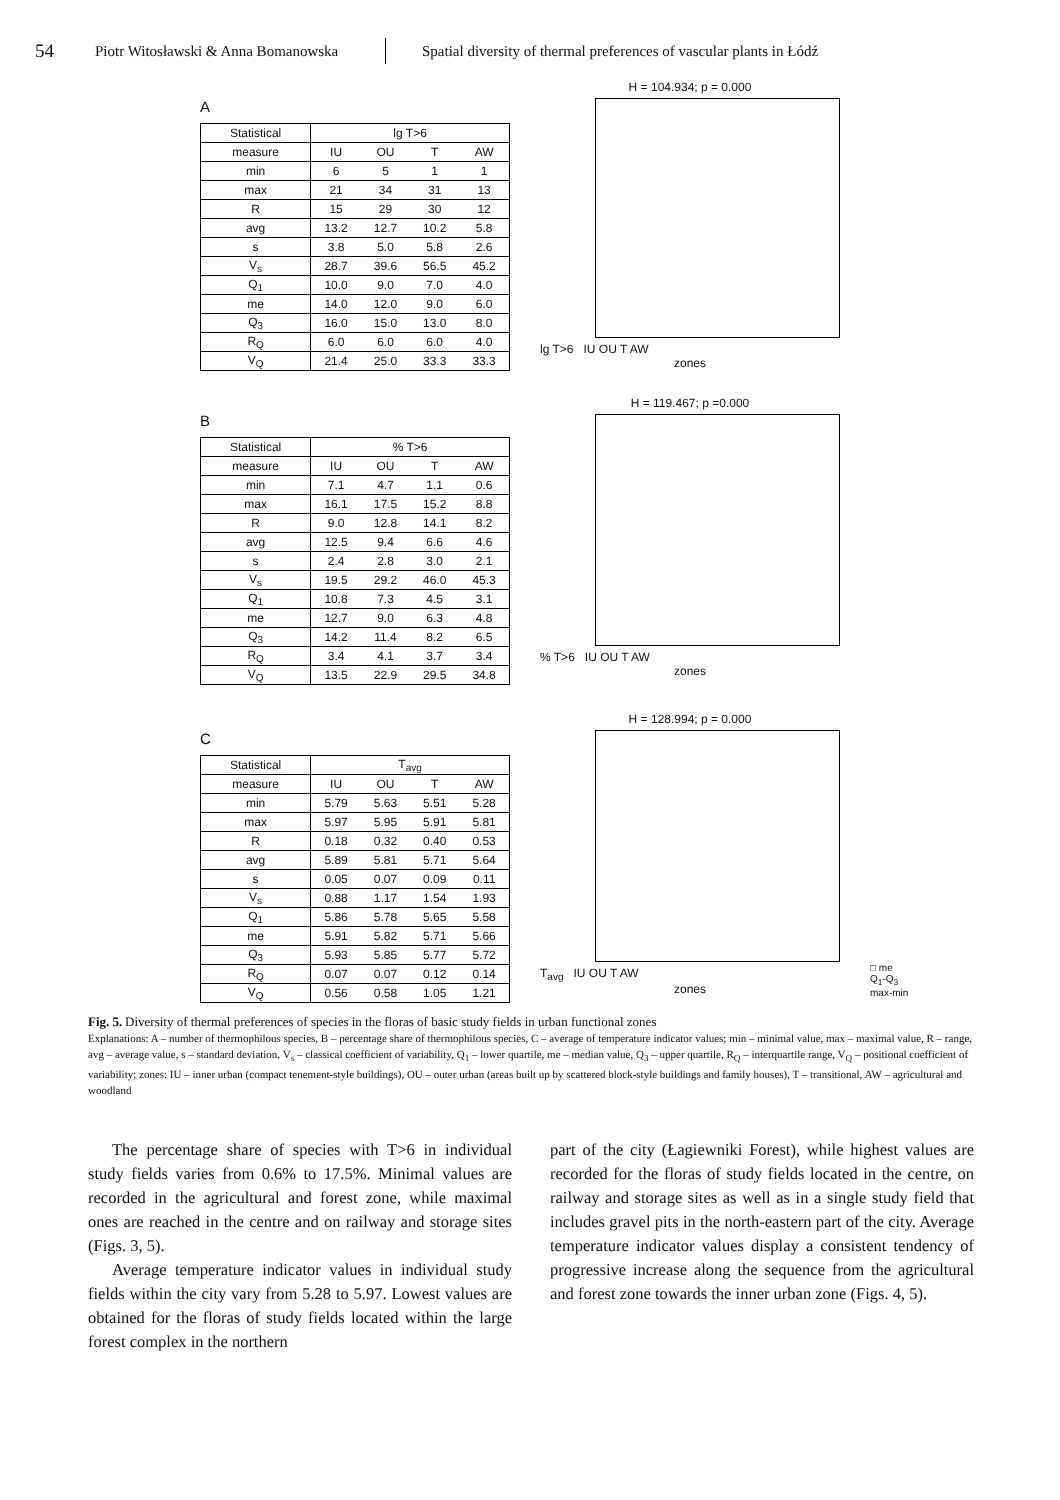54 Piotr Witosławski & Anna Bomanowska Spatial diversity of thermal preferences of vascular plants in Łódź
A
| Statistical | lg T>6 | | | |
| --- | --- | --- | --- | --- |
| measure | IU | OU | T | AW |
| min | 6 | 5 | 1 | 1 |
| max | 21 | 34 | 31 | 13 |
| R | 15 | 29 | 30 | 12 |
| avg | 13.2 | 12.7 | 10.2 | 5.8 |
| s | 3.8 | 5.0 | 5.8 | 2.6 |
| V<sub>s</sub> | 28.7 | 39.6 | 56.5 | 45.2 |
| Q<sub>1</sub> | 10.0 | 9.0 | 7.0 | 4.0 |
| me | 14.0 | 12.0 | 9.0 | 6.0 |
| Q<sub>3</sub> | 16.0 | 15.0 | 13.0 | 8.0 |
| R<sub>Q</sub> | 6.0 | 6.0 | 6.0 | 4.0 |
| V<sub>Q</sub> | 21.4 | 25.0 | 33.3 | 33.3 |
B
| Statistical | % T>6 | | | |
| --- | --- | --- | --- | --- |
| measure | IU | OU | T | AW |
| min | 7.1 | 4.7 | 1.1 | 0.6 |
| max | 16.1 | 17.5 | 15.2 | 8.8 |
| R | 9.0 | 12.8 | 14.1 | 8.2 |
| avg | 12.5 | 9.4 | 6.6 | 4.6 |
| s | 2.4 | 2.8 | 3.0 | 2.1 |
| V<sub>s</sub> | 19.5 | 29.2 | 46.0 | 45.3 |
| Q<sub>1</sub> | 10.8 | 7.3 | 4.5 | 3.1 |
| me | 12.7 | 9.0 | 6.3 | 4.8 |
| Q<sub>3</sub> | 14.2 | 11.4 | 8.2 | 6.5 |
| R<sub>Q</sub> | 3.4 | 4.1 | 3.7 | 3.4 |
| V<sub>Q</sub> | 13.5 | 22.9 | 29.5 | 34.8 |
C
| Statistical | T<sub>avg</sub> | | | |
| --- | --- | --- | --- | --- |
| measure | IU | OU | T | AW |
| min | 5.79 | 5.63 | 5.51 | 5.28 |
| max | 5.97 | 5.95 | 5.91 | 5.81 |
| R | 0.18 | 0.32 | 0.40 | 0.53 |
| avg | 5.89 | 5.81 | 5.71 | 5.64 |
| s | 0.05 | 0.07 | 0.09 | 0.11 |
| V<sub>s</sub> | 0.88 | 1.17 | 1.54 | 1.93 |
| Q<sub>1</sub> | 5.86 | 5.78 | 5.65 | 5.58 |
| me | 5.91 | 5.82 | 5.71 | 5.66 |
| Q<sub>3</sub> | 5.93 | 5.85 | 5.77 | 5.72 |
| R<sub>Q</sub> | 0.07 | 0.07 | 0.12 | 0.14 |
| V<sub>Q</sub> | 0.56 | 0.58 | 1.05 | 1.21 |
H = 104.934; p = 0.000
lg T>6 IU OU T AW
zones
H = 119.467; p =0.000
% T>6 IU OU T AW
zones
H = 128.994; p = 0.000
T<sub>avg</sub> IU OU T AW
zones
□ me
Q<sub>1</sub>-Q<sub>3</sub>
max-min
Fig. 5. Diversity of thermal preferences of species in the floras of basic study fields in urban functional zones
Explanations: A – number of thermophilous species, B – percentage share of thermophilous species, C – average of temperature indicator values; min – minimal value, max – maximal value, R – range, avg – average value, s – standard deviation, V<sub>s</sub> – classical coefficient of variability, Q<sub>1</sub> – lower quartile, me – median value, Q<sub>3</sub> – upper quartile, R<sub>Q</sub> – interquartile range, V<sub>Q</sub> – positional coefficient of variability; zones: IU – inner urban (compact tenement-style buildings), OU – outer urban (areas built up by scattered block-style buildings and family houses), T – transitional, AW – agricultural and woodland
The percentage share of species with T>6 in individual study fields varies from 0.6% to 17.5%. Minimal values are recorded in the agricultural and forest zone, while maximal ones are reached in the centre and on railway and storage sites (Figs. 3, 5).
Average temperature indicator values in individual study fields within the city vary from 5.28 to 5.97. Lowest values are obtained for the floras of study fields located within the large forest complex in the northern
part of the city (Łagiewniki Forest), while highest values are recorded for the floras of study fields located in the centre, on railway and storage sites as well as in a single study field that includes gravel pits in the north-eastern part of the city. Average temperature indicator values display a consistent tendency of progressive increase along the sequence from the agricultural and forest zone towards the inner urban zone (Figs. 4, 5).